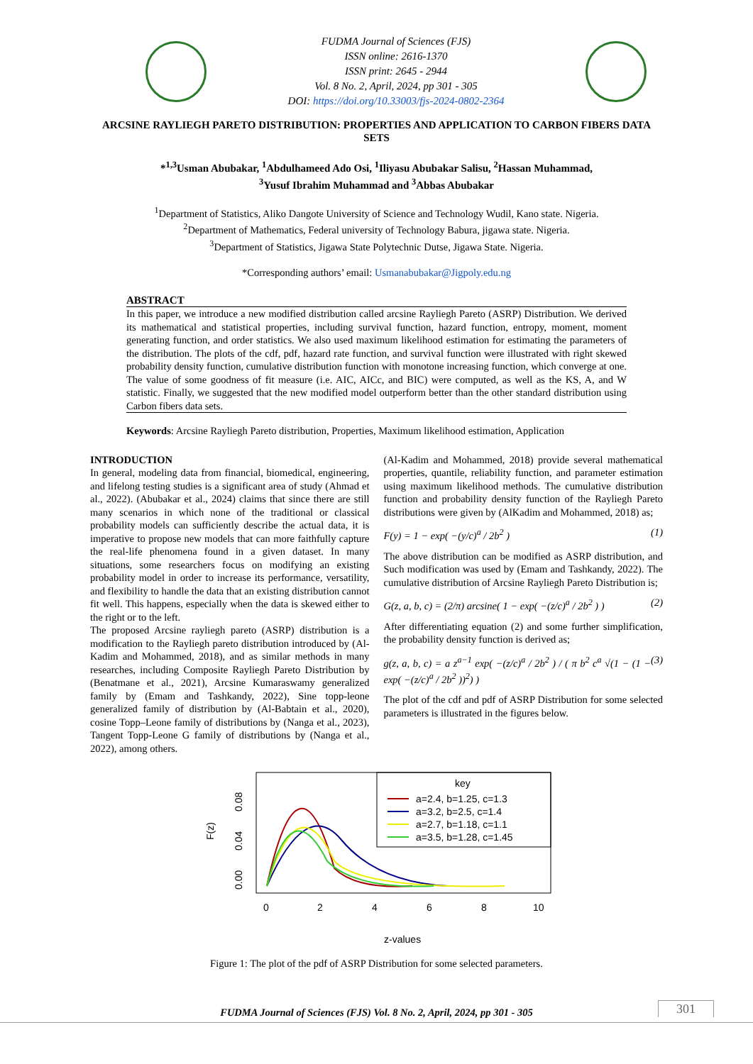FUDMA Journal of Sciences (FJS)
ISSN online: 2616-1370
ISSN print: 2645 - 2944
Vol. 8 No. 2, April, 2024, pp 301 - 305
DOI: https://doi.org/10.33003/fjs-2024-0802-2364
ARCSINE RAYLIEGH PARETO DISTRIBUTION: PROPERTIES AND APPLICATION TO CARBON FIBERS DATA SETS
*<sup>1,3</sup>Usman Abubakar, <sup>1</sup>Abdulhameed Ado Osi, <sup>1</sup>Iliyasu Abubakar Salisu, <sup>2</sup>Hassan Muhammad,
<sup>3</sup> Yusuf Ibrahim Muhammad and <sup>3</sup>Abbas Abubakar
<sup>1</sup> Department of Statistics, Aliko Dangote University of Science and Technology Wudil, Kano state. Nigeria.
<sup>2</sup> Department of Mathematics, Federal university of Technology Babura, jigawa state. Nigeria.
<sup>3</sup> Department of Statistics, Jigawa State Polytechnic Dutse, Jigawa State. Nigeria.
*Corresponding authors’ email: Usmanabubakar@Jigpoly.edu.ng
ABSTRACT
In this paper, we introduce a new modified distribution called arcsine Rayliegh Pareto (ASRP) Distribution. We derived its mathematical and statistical properties, including survival function, hazard function, entropy, moment, moment generating function, and order statistics. We also used maximum likelihood estimation for estimating the parameters of the distribution. The plots of the cdf, pdf, hazard rate function, and survival function were illustrated with right skewed probability density function, cumulative distribution function with monotone increasing function, which converge at one. The value of some goodness of fit measure (i.e. AIC, AICc, and BIC) were computed, as well as the KS, A, and W statistic. Finally, we suggested that the new modified model outperform better than the other standard distribution using Carbon fibers data sets.
Keywords: Arcsine Rayliegh Pareto distribution, Properties, Maximum likelihood estimation, Application
INTRODUCTION
In general, modeling data from financial, biomedical, engineering, and lifelong testing studies is a significant area of study (Ahmad et al., 2022). (Abubakar et al., 2024) claims that since there are still many scenarios in which none of the traditional or classical probability models can sufficiently describe the actual data, it is imperative to propose new models that can more faithfully capture the real-life phenomena found in a given dataset. In many situations, some researchers focus on modifying an existing probability model in order to increase its performance, versatility, and flexibility to handle the data that an existing distribution cannot fit well. This happens, especially when the data is skewed either to the right or to the left.
The proposed Arcsine rayliegh pareto (ASRP) distribution is a modification to the Rayliegh pareto distribution introduced by (Al-Kadim and Mohammed, 2018), and as similar methods in many researches, including Composite Rayliegh Pareto Distribution by (Benatmane et al., 2021), Arcsine Kumaraswamy generalized family by (Emam and Tashkandy, 2022), Sine topp-leone generalized family of distribution by (Al-Babtain et al., 2020), cosine Topp–Leone family of distributions by (Nanga et al., 2023), Tangent Topp-Leone G family of distributions by (Nanga et al., 2022), among others.
(Al-Kadim and Mohammed, 2018) provide several mathematical properties, quantile, reliability function, and parameter estimation using maximum likelihood methods. The cumulative distribution function and probability density function of the Rayliegh Pareto distributions were given by (AlKadim and Mohammed, 2018) as;
F(y) = 1 − exp( −(y/c)<sup>a</sup> / 2b<sup>2</sup> ) (1)
The above distribution can be modified as ASRP distribution, and Such modification was used by (Emam and Tashkandy, 2022). The cumulative distribution of Arcsine Rayliegh Pareto Distribution is;
G(z, a, b, c) = (2/π) arcsine( 1 − exp( −(z/c)<sup>a</sup> / 2b<sup>2</sup> ) ) (2)
After differentiating equation (2) and some further simplification, the probability density function is derived as;
g(z, a, b, c) = a z<sup>a−1</sup> exp( −(z/c)<sup>a</sup> / 2b<sup>2</sup> ) / ( π b<sup>2</sup> c<sup>a</sup> √(1 − (1 − exp( −(z/c)<sup>a</sup> / 2b<sup>2</sup> ))<sup>2</sup>) ) (3)
The plot of the cdf and pdf of ASRP Distribution for some selected parameters is illustrated in the figures below.
key
a=2.4, b=1.25, c=1.3
a=3.2, b=2.5, c=1.4
a=2.7, b=1.18, c=1.1
a=3.5, b=1.28, c=1.45
0
2
4
6
8
10
z-values
0.00
0.04
0.08
F(z)
Figure 1: The plot of the pdf of ASRP Distribution for some selected parameters.
FUDMA Journal of Sciences (FJS) Vol. 8 No. 2, April, 2024, pp 301 - 305 301